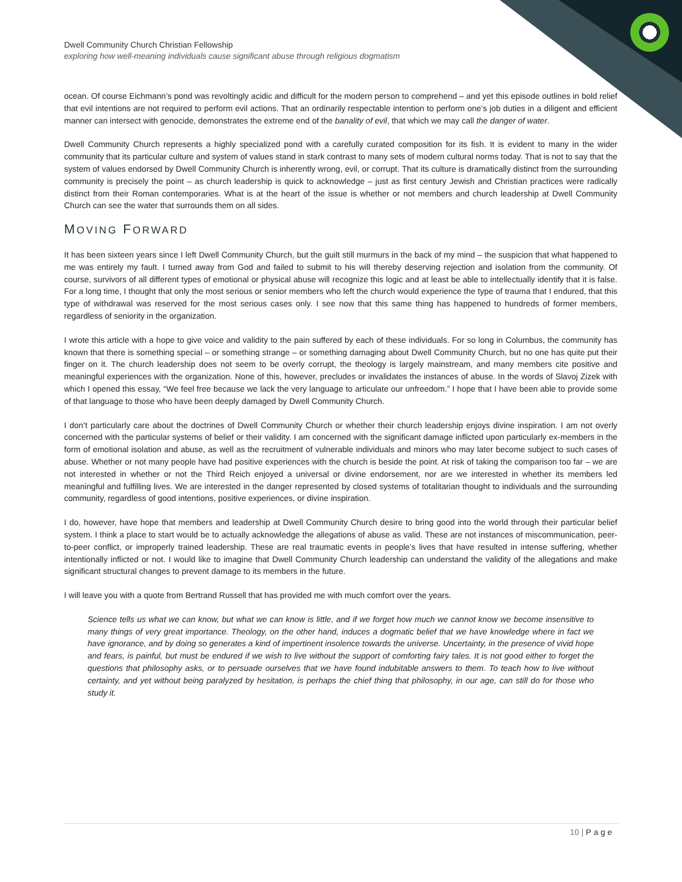Dwell Community Church Christian Fellowship
exploring how well-meaning individuals cause significant abuse through religious dogmatism
ocean. Of course Eichmann’s pond was revoltingly acidic and difficult for the modern person to comprehend – and yet this episode outlines in bold relief that evil intentions are not required to perform evil actions. That an ordinarily respectable intention to perform one’s job duties in a diligent and efficient manner can intersect with genocide, demonstrates the extreme end of the banality of evil, that which we may call the danger of water.
Dwell Community Church represents a highly specialized pond with a carefully curated composition for its fish. It is evident to many in the wider community that its particular culture and system of values stand in stark contrast to many sets of modern cultural norms today. That is not to say that the system of values endorsed by Dwell Community Church is inherently wrong, evil, or corrupt. That its culture is dramatically distinct from the surrounding community is precisely the point – as church leadership is quick to acknowledge – just as first century Jewish and Christian practices were radically distinct from their Roman contemporaries. What is at the heart of the issue is whether or not members and church leadership at Dwell Community Church can see the water that surrounds them on all sides.
MOVING FORWARD
It has been sixteen years since I left Dwell Community Church, but the guilt still murmurs in the back of my mind – the suspicion that what happened to me was entirely my fault. I turned away from God and failed to submit to his will thereby deserving rejection and isolation from the community. Of course, survivors of all different types of emotional or physical abuse will recognize this logic and at least be able to intellectually identify that it is false. For a long time, I thought that only the most serious or senior members who left the church would experience the type of trauma that I endured, that this type of withdrawal was reserved for the most serious cases only. I see now that this same thing has happened to hundreds of former members, regardless of seniority in the organization.
I wrote this article with a hope to give voice and validity to the pain suffered by each of these individuals. For so long in Columbus, the community has known that there is something special – or something strange – or something damaging about Dwell Community Church, but no one has quite put their finger on it. The church leadership does not seem to be overly corrupt, the theology is largely mainstream, and many members cite positive and meaningful experiences with the organization. None of this, however, precludes or invalidates the instances of abuse. In the words of Slavoj Zizek with which I opened this essay, “We feel free because we lack the very language to articulate our unfreedom.” I hope that I have been able to provide some of that language to those who have been deeply damaged by Dwell Community Church.
I don’t particularly care about the doctrines of Dwell Community Church or whether their church leadership enjoys divine inspiration. I am not overly concerned with the particular systems of belief or their validity. I am concerned with the significant damage inflicted upon particularly ex-members in the form of emotional isolation and abuse, as well as the recruitment of vulnerable individuals and minors who may later become subject to such cases of abuse. Whether or not many people have had positive experiences with the church is beside the point. At risk of taking the comparison too far – we are not interested in whether or not the Third Reich enjoyed a universal or divine endorsement, nor are we interested in whether its members led meaningful and fulfilling lives. We are interested in the danger represented by closed systems of totalitarian thought to individuals and the surrounding community, regardless of good intentions, positive experiences, or divine inspiration.
I do, however, have hope that members and leadership at Dwell Community Church desire to bring good into the world through their particular belief system. I think a place to start would be to actually acknowledge the allegations of abuse as valid. These are not instances of miscommunication, peer-to-peer conflict, or improperly trained leadership. These are real traumatic events in people’s lives that have resulted in intense suffering, whether intentionally inflicted or not. I would like to imagine that Dwell Community Church leadership can understand the validity of the allegations and make significant structural changes to prevent damage to its members in the future.
I will leave you with a quote from Bertrand Russell that has provided me with much comfort over the years.
Science tells us what we can know, but what we can know is little, and if we forget how much we cannot know we become insensitive to many things of very great importance. Theology, on the other hand, induces a dogmatic belief that we have knowledge where in fact we have ignorance, and by doing so generates a kind of impertinent insolence towards the universe. Uncertainty, in the presence of vivid hope and fears, is painful, but must be endured if we wish to live without the support of comforting fairy tales. It is not good either to forget the questions that philosophy asks, or to persuade ourselves that we have found indubitable answers to them. To teach how to live without certainty, and yet without being paralyzed by hesitation, is perhaps the chief thing that philosophy, in our age, can still do for those who study it.
10 | Page